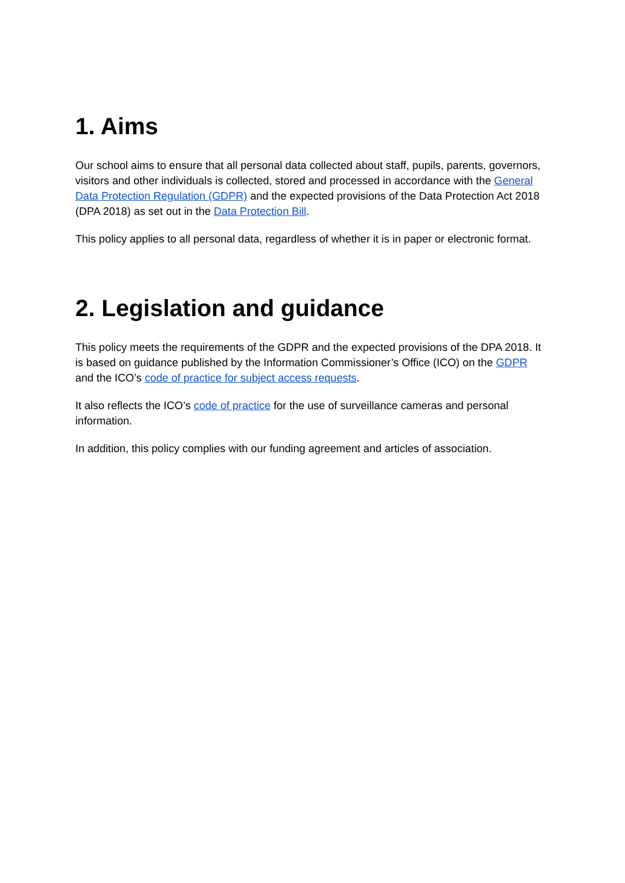1. Aims
Our school aims to ensure that all personal data collected about staff, pupils, parents, governors, visitors and other individuals is collected, stored and processed in accordance with the General Data Protection Regulation (GDPR) and the expected provisions of the Data Protection Act 2018 (DPA 2018) as set out in the Data Protection Bill.
This policy applies to all personal data, regardless of whether it is in paper or electronic format.
2. Legislation and guidance
This policy meets the requirements of the GDPR and the expected provisions of the DPA 2018. It is based on guidance published by the Information Commissioner’s Office (ICO) on the GDPR and the ICO’s code of practice for subject access requests.
It also reflects the ICO’s code of practice for the use of surveillance cameras and personal information.
In addition, this policy complies with our funding agreement and articles of association.